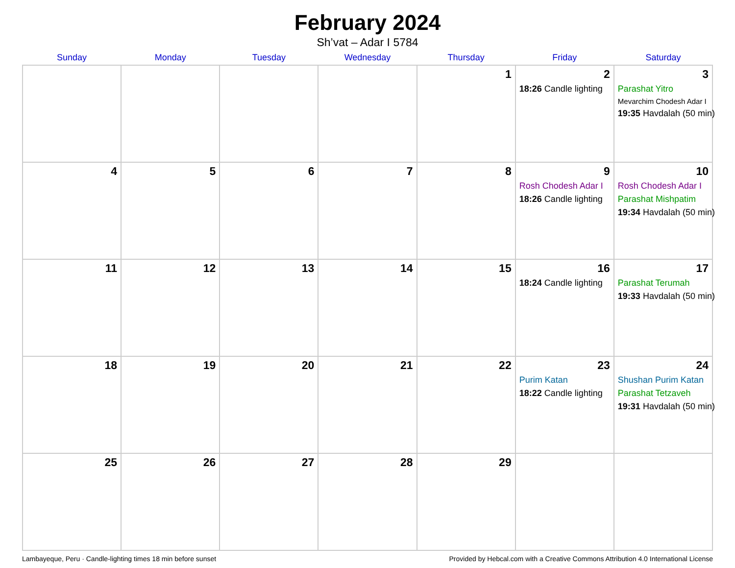February 2024
Sh’vat – Adar I 5784
| Sunday | Monday | Tuesday | Wednesday | Thursday | Friday | Saturday |
| --- | --- | --- | --- | --- | --- | --- |
| | | | | 1 | 2 18:26 Candle lighting | 3 Parashat Yitro Mevarchim Chodesh Adar I 19:35 Havdalah (50 min) |
| 4 | 5 | 6 | 7 | 8 | 9 Rosh Chodesh Adar I 18:26 Candle lighting | 10 Rosh Chodesh Adar I Parashat Mishpatim 19:34 Havdalah (50 min) |
| 11 | 12 | 13 | 14 | 15 | 16 18:24 Candle lighting | 17 Parashat Terumah 19:33 Havdalah (50 min) |
| 18 | 19 | 20 | 21 | 22 | 23 Purim Katan 18:22 Candle lighting | 24 Shushan Purim Katan Parashat Tetzaveh 19:31 Havdalah (50 min) |
| 25 | 26 | 27 | 28 | 29 | | |
Lambayeque, Peru · Candle-lighting times 18 min before sunset Provided by Hebcal.com with a Creative Commons Attribution 4.0 International License